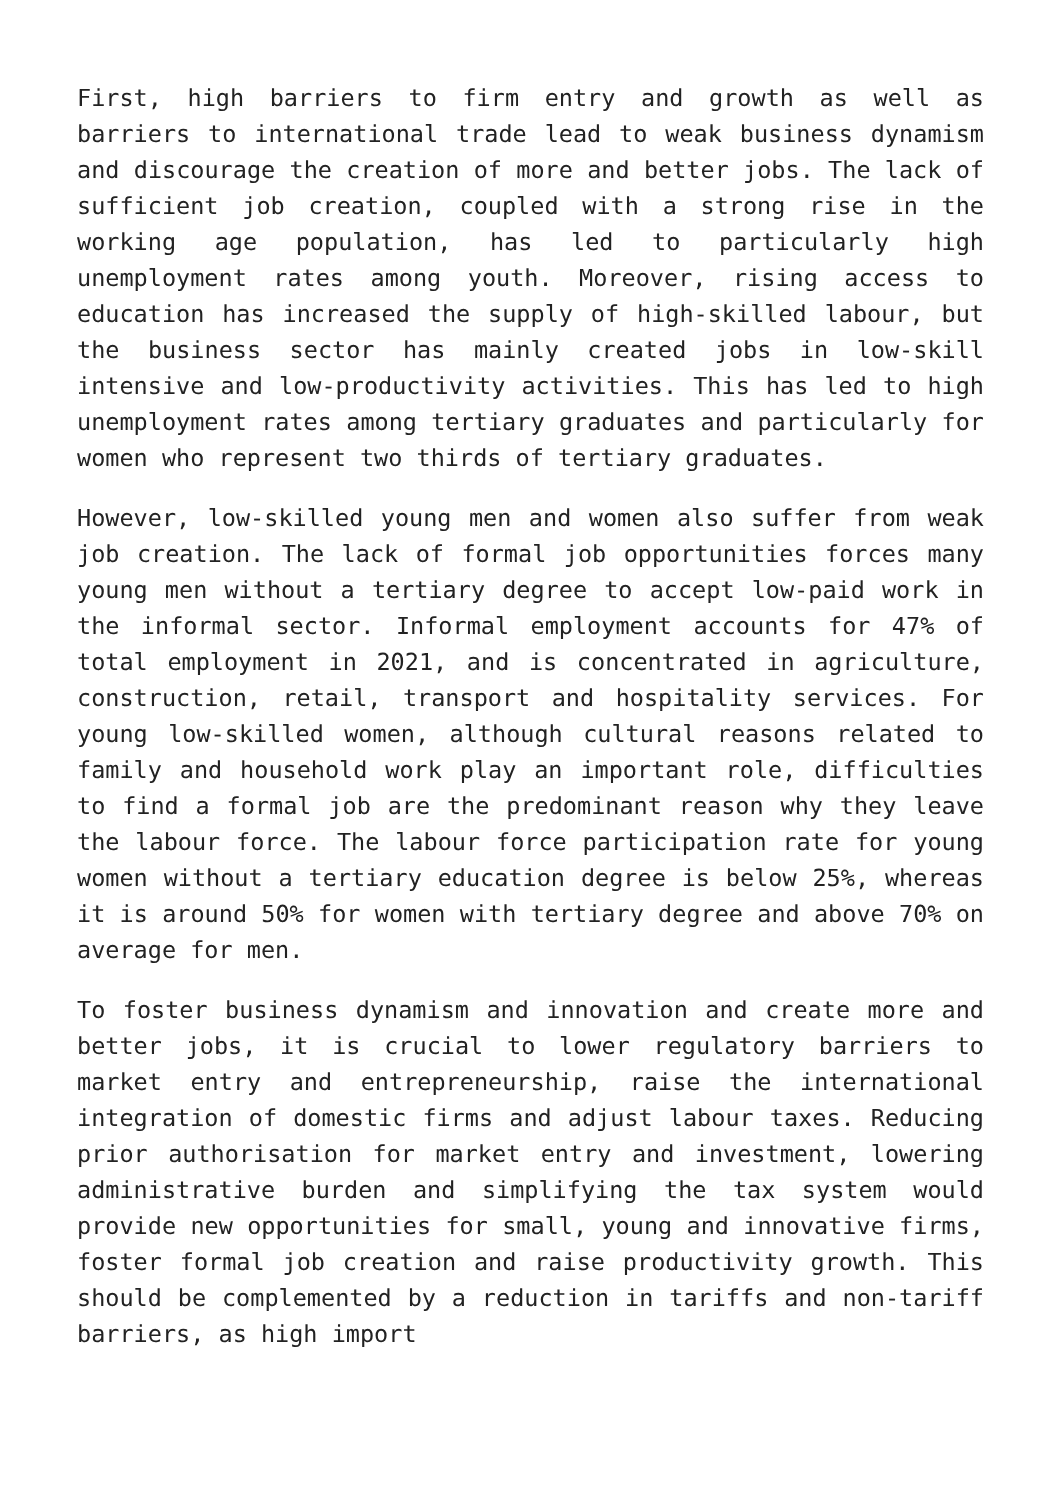First, high barriers to firm entry and growth as well as barriers to international trade lead to weak business dynamism and discourage the creation of more and better jobs. The lack of sufficient job creation, coupled with a strong rise in the working age population, has led to particularly high unemployment rates among youth. Moreover, rising access to education has increased the supply of high-skilled labour, but the business sector has mainly created jobs in low-skill intensive and low-productivity activities. This has led to high unemployment rates among tertiary graduates and particularly for women who represent two thirds of tertiary graduates.
However, low-skilled young men and women also suffer from weak job creation. The lack of formal job opportunities forces many young men without a tertiary degree to accept low-paid work in the informal sector. Informal employment accounts for 47% of total employment in 2021, and is concentrated in agriculture, construction, retail, transport and hospitality services. For young low-skilled women, although cultural reasons related to family and household work play an important role, difficulties to find a formal job are the predominant reason why they leave the labour force. The labour force participation rate for young women without a tertiary education degree is below 25%, whereas it is around 50% for women with tertiary degree and above 70% on average for men.
To foster business dynamism and innovation and create more and better jobs, it is crucial to lower regulatory barriers to market entry and entrepreneurship, raise the international integration of domestic firms and adjust labour taxes. Reducing prior authorisation for market entry and investment, lowering administrative burden and simplifying the tax system would provide new opportunities for small, young and innovative firms, foster formal job creation and raise productivity growth. This should be complemented by a reduction in tariffs and non-tariff barriers, as high import